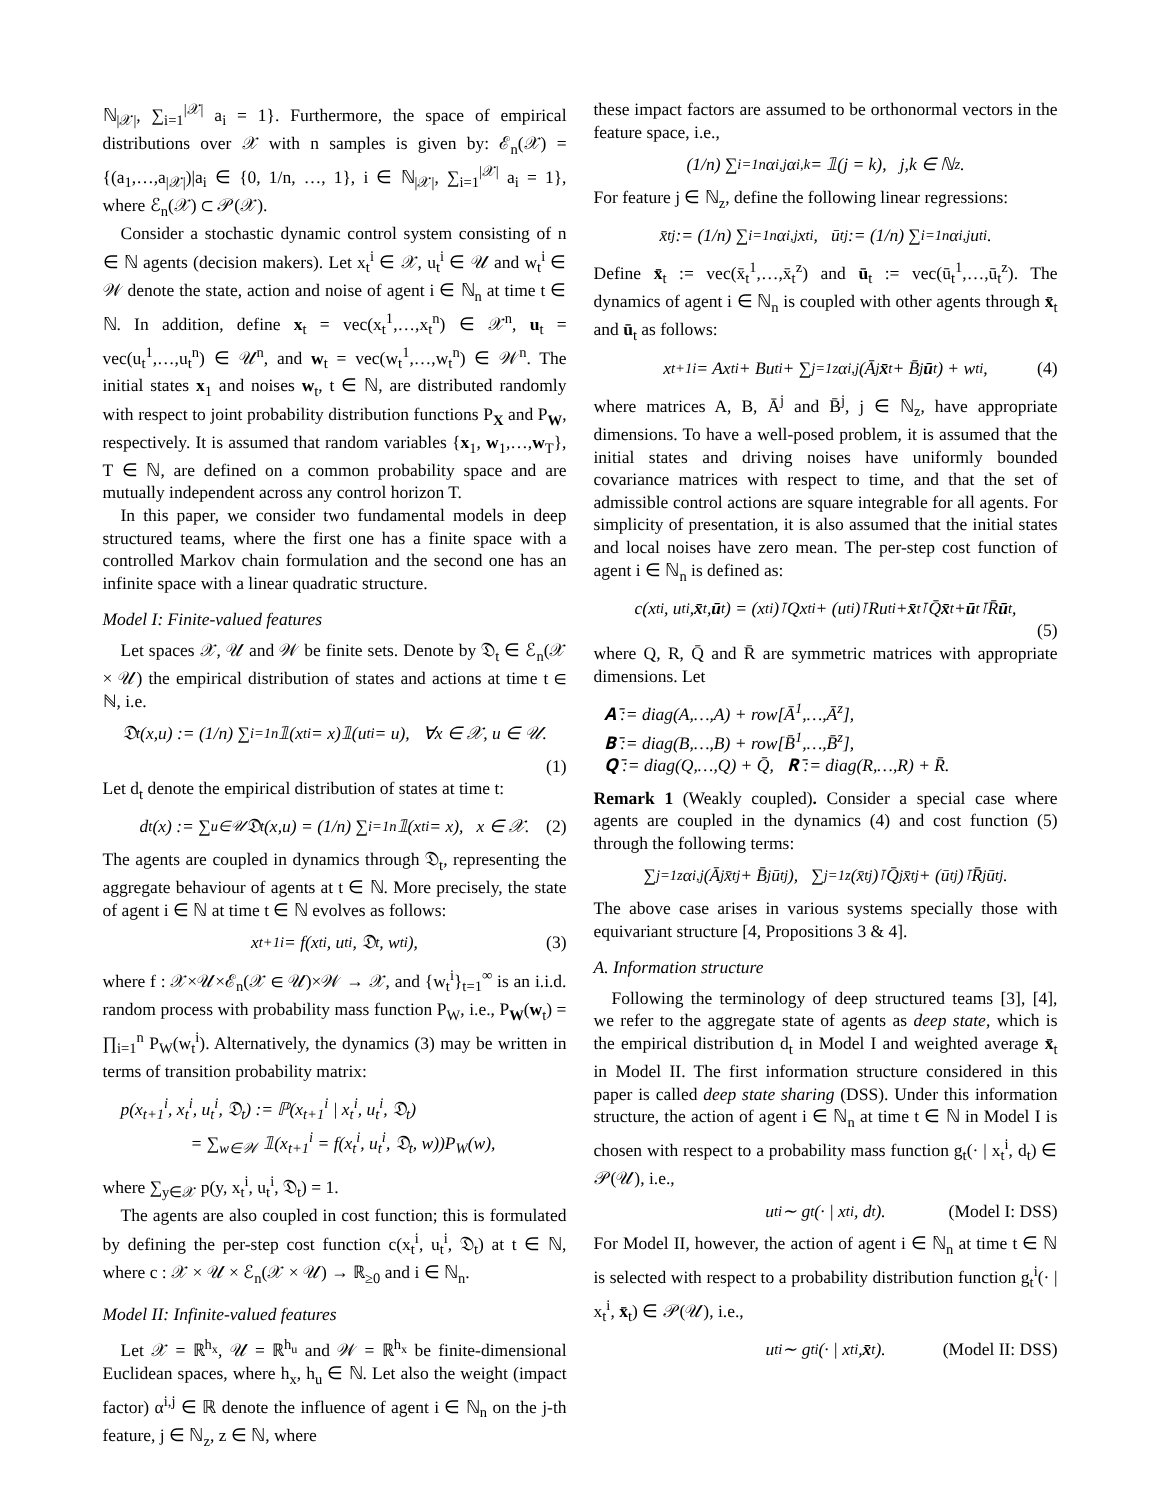ℕ<sub>|𝒳|</sub>, ∑<sub>i=1</sub><sup>|𝒳|</sup> a<sub>i</sub> = 1}. Furthermore, the space of empirical distributions over 𝒳 with n samples is given by: ℰ<sub>n</sub>(𝒳) = {(a<sub>1</sub>,…,a<sub>|𝒳|</sub>)|a<sub>i</sub> ∈ {0, 1/n, …, 1}, i ∈ ℕ<sub>|𝒳|</sub>, ∑<sub>i=1</sub><sup>|𝒳|</sup> a<sub>i</sub> = 1}, where ℰ<sub>n</sub>(𝒳) ⊂ 𝒫(𝒳).
Consider a stochastic dynamic control system consisting of n ∈ ℕ agents (decision makers). Let x<sub>t</sub><sup>i</sup> ∈ 𝒳, u<sub>t</sub><sup>i</sup> ∈ 𝒰 and w<sub>t</sub><sup>i</sup> ∈ 𝒲 denote the state, action and noise of agent i ∈ ℕ<sub>n</sub> at time t ∈ ℕ. In addition, define x<sub>t</sub> = vec(x<sub>t</sub><sup>1</sup>,…,x<sub>t</sub><sup>n</sup>) ∈ 𝒳<sup>n</sup>, u<sub>t</sub> = vec(u<sub>t</sub><sup>1</sup>,…,u<sub>t</sub><sup>n</sup>) ∈ 𝒰<sup>n</sup>, and w<sub>t</sub> = vec(w<sub>t</sub><sup>1</sup>,…,w<sub>t</sub><sup>n</sup>) ∈ 𝒲<sup>n</sup>. The initial states x<sub>1</sub> and noises w<sub>t</sub>, t ∈ ℕ, are distributed randomly with respect to joint probability distribution functions P<sub>X</sub> and P<sub>W</sub>, respectively. It is assumed that random variables {x<sub>1</sub>, w<sub>1</sub>,…,w<sub>T</sub>}, T ∈ ℕ, are defined on a common probability space and are mutually independent across any control horizon T.
In this paper, we consider two fundamental models in deep structured teams, where the first one has a finite space with a controlled Markov chain formulation and the second one has an infinite space with a linear quadratic structure.
Model I: Finite-valued features
Let spaces 𝒳, 𝒰 and 𝒲 be finite sets. Denote by 𝔇<sub>t</sub> ∈ ℰ<sub>n</sub>(𝒳 × 𝒰) the empirical distribution of states and actions at time t ∈ ℕ, i.e.
𝔇<sub>t</sub>(x,u) := (1/n) ∑<sub>i=1</sub><sup>n</sup> 𝟙(x<sub>t</sub><sup>i</sup> = x)𝟙(u<sub>t</sub><sup>i</sup> = u), ∀x ∈ 𝒳, u ∈ 𝒰.
(1)
Let d<sub>t</sub> denote the empirical distribution of states at time t:
d<sub>t</sub>(x) := ∑<sub>u∈𝒰</sub> 𝔇<sub>t</sub>(x,u) = (1/n) ∑<sub>i=1</sub><sup>n</sup> 𝟙(x<sub>t</sub><sup>i</sup> = x), x ∈ 𝒳. (2)
The agents are coupled in dynamics through 𝔇<sub>t</sub>, representing the aggregate behaviour of agents at t ∈ ℕ. More precisely, the state of agent i ∈ ℕ at time t ∈ ℕ evolves as follows:
x<sub>t+1</sub><sup>i</sup> = f(x<sub>t</sub><sup>i</sup>, u<sub>t</sub><sup>i</sup>, 𝔇<sub>t</sub>, w<sub>t</sub><sup>i</sup>), (3)
where f : 𝒳×𝒰×ℰ<sub>n</sub>(𝒳 ∈ 𝒰)×𝒲 → 𝒳, and {w<sub>t</sub><sup>i</sup>}<sub>t=1</sub><sup>∞</sup> is an i.i.d. random process with probability mass function P<sub>W</sub>, i.e., P<sub>W</sub>(w<sub>t</sub>) = ∏<sub>i=1</sub><sup>n</sup> P<sub>W</sub>(w<sub>t</sub><sup>i</sup>). Alternatively, the dynamics (3) may be written in terms of transition probability matrix:
p(x<sub>t+1</sub><sup>i</sup>, x<sub>t</sub><sup>i</sup>, u<sub>t</sub><sup>i</sup>, 𝔇<sub>t</sub>) := ℙ(x<sub>t+1</sub><sup>i</sup> | x<sub>t</sub><sup>i</sup>, u<sub>t</sub><sup>i</sup>, 𝔇<sub>t</sub>)
= ∑<sub>w∈𝒲</sub> 𝟙(x<sub>t+1</sub><sup>i</sup> = f(x<sub>t</sub><sup>i</sup>, u<sub>t</sub><sup>i</sup>, 𝔇<sub>t</sub>, w))P<sub>W</sub>(w),
where ∑<sub>y∈𝒳</sub> p(y, x<sub>t</sub><sup>i</sup>, u<sub>t</sub><sup>i</sup>, 𝔇<sub>t</sub>) = 1.
The agents are also coupled in cost function; this is formulated by defining the per-step cost function c(x<sub>t</sub><sup>i</sup>, u<sub>t</sub><sup>i</sup>, 𝔇<sub>t</sub>) at t ∈ ℕ, where c : 𝒳 × 𝒰 × ℰ<sub>n</sub>(𝒳 × 𝒰) → ℝ<sub>≥0</sub> and i ∈ ℕ<sub>n</sub>.
Model II: Infinite-valued features
Let 𝒳 = ℝ<sup>h<sub>x</sub></sup>, 𝒰 = ℝ<sup>h<sub>u</sub></sup> and 𝒲 = ℝ<sup>h<sub>x</sub></sup> be finite-dimensional Euclidean spaces, where h<sub>x</sub>, h<sub>u</sub> ∈ ℕ. Let also the weight (impact factor) α<sup>i,j</sup> ∈ ℝ denote the influence of agent i ∈ ℕ<sub>n</sub> on the j-th feature, j ∈ ℕ<sub>z</sub>, z ∈ ℕ, where
these impact factors are assumed to be orthonormal vectors in the feature space, i.e.,
(1/n) ∑<sub>i=1</sub><sup>n</sup> α<sup>i,j</sup>α<sup>i,k</sup> = 𝟙(j = k), j,k ∈ ℕ<sub>z</sub>.
For feature j ∈ ℕ<sub>z</sub>, define the following linear regressions:
x̄<sub>t</sub><sup>j</sup> := (1/n) ∑<sub>i=1</sub><sup>n</sup> α<sup>i,j</sup>x<sub>t</sub><sup>i</sup>, ū<sub>t</sub><sup>j</sup> := (1/n) ∑<sub>i=1</sub><sup>n</sup> α<sup>i,j</sup>u<sub>t</sub><sup>i</sup>.
Define x̄<sub>t</sub> := vec(x̄<sub>t</sub><sup>1</sup>,…,x̄<sub>t</sub><sup>z</sup>) and ū<sub>t</sub> := vec(ū<sub>t</sub><sup>1</sup>,…,ū<sub>t</sub><sup>z</sup>). The dynamics of agent i ∈ ℕ<sub>n</sub> is coupled with other agents through x̄<sub>t</sub> and ū<sub>t</sub> as follows:
x<sub>t+1</sub><sup>i</sup> = Ax<sub>t</sub><sup>i</sup> + Bu<sub>t</sub><sup>i</sup> + ∑<sub>j=1</sub><sup>z</sup> α<sup>i,j</sup>(Ā<sup>j</sup> x̄<sub>t</sub> + B̄<sup>j</sup> ū<sub>t</sub>) + w<sub>t</sub><sup>i</sup>, (4)
where matrices A, B, Ā<sup>j</sup> and B̄<sup>j</sup>, j ∈ ℕ<sub>z</sub>, have appropriate dimensions. To have a well-posed problem, it is assumed that the initial states and driving noises have uniformly bounded covariance matrices with respect to time, and that the set of admissible control actions are square integrable for all agents. For simplicity of presentation, it is also assumed that the initial states and local noises have zero mean. The per-step cost function of agent i ∈ ℕ<sub>n</sub> is defined as:
c(x<sub>t</sub><sup>i</sup>, u<sub>t</sub><sup>i</sup>, x̄<sub>t</sub>, ū<sub>t</sub>) = (x<sub>t</sub><sup>i</sup>)<sup>⊺</sup>Qx<sub>t</sub><sup>i</sup> + (u<sub>t</sub><sup>i</sup>)<sup>⊺</sup>Ru<sub>t</sub><sup>i</sup> + x̄<sub>t</sub><sup>⊺</sup>Q̄ x̄<sub>t</sub> + ū<sub>t</sub><sup>⊺</sup>R̄ ū<sub>t</sub>,
(5)
where Q, R, Q̄ and R̄ are symmetric matrices with appropriate dimensions. Let
𝐀̄ := diag(A,…,A) + row[Ā<sup>1</sup>,…,Ā<sup>z</sup>],
𝐁̄ := diag(B,…,B) + row[B̄<sup>1</sup>,…,B̄<sup>z</sup>],
𝐐̄ := diag(Q,…,Q) + Q̄, 𝐑̄ := diag(R,…,R) + R̄.
Remark 1 (Weakly coupled). Consider a special case where agents are coupled in the dynamics (4) and cost function (5) through the following terms:
∑<sub>j=1</sub><sup>z</sup> α<sup>i,j</sup>(Ā<sup>j</sup>x̄<sub>t</sub><sup>j</sup> + B̄<sup>j</sup>ū<sub>t</sub><sup>j</sup>), ∑<sub>j=1</sub><sup>z</sup> (x̄<sub>t</sub><sup>j</sup>)<sup>⊺</sup>Q̄<sup>j</sup>x̄<sub>t</sub><sup>j</sup> + (ū<sub>t</sub><sup>j</sup>)<sup>⊺</sup>R̄<sup>j</sup>ū<sub>t</sub><sup>j</sup>.
The above case arises in various systems specially those with equivariant structure [4, Propositions 3 & 4].
A. Information structure
Following the terminology of deep structured teams [3], [4], we refer to the aggregate state of agents as deep state, which is the empirical distribution d<sub>t</sub> in Model I and weighted average x̄<sub>t</sub> in Model II. The first information structure considered in this paper is called deep state sharing (DSS). Under this information structure, the action of agent i ∈ ℕ<sub>n</sub> at time t ∈ ℕ in Model I is chosen with respect to a probability mass function g<sub>t</sub>(· | x<sub>t</sub><sup>i</sup>, d<sub>t</sub>) ∈ 𝒫(𝒰), i.e.,
u<sub>t</sub><sup>i</sup> ∼ g<sub>t</sub>(· | x<sub>t</sub><sup>i</sup>, d<sub>t</sub>). (Model I: DSS)
For Model II, however, the action of agent i ∈ ℕ<sub>n</sub> at time t ∈ ℕ is selected with respect to a probability distribution function g<sub>t</sub><sup>i</sup>(· | x<sub>t</sub><sup>i</sup>, x̄<sub>t</sub>) ∈ 𝒫(𝒰), i.e.,
u<sub>t</sub><sup>i</sup> ∼ g<sub>t</sub><sup>i</sup>(· | x<sub>t</sub><sup>i</sup>, x̄<sub>t</sub>). (Model II: DSS)